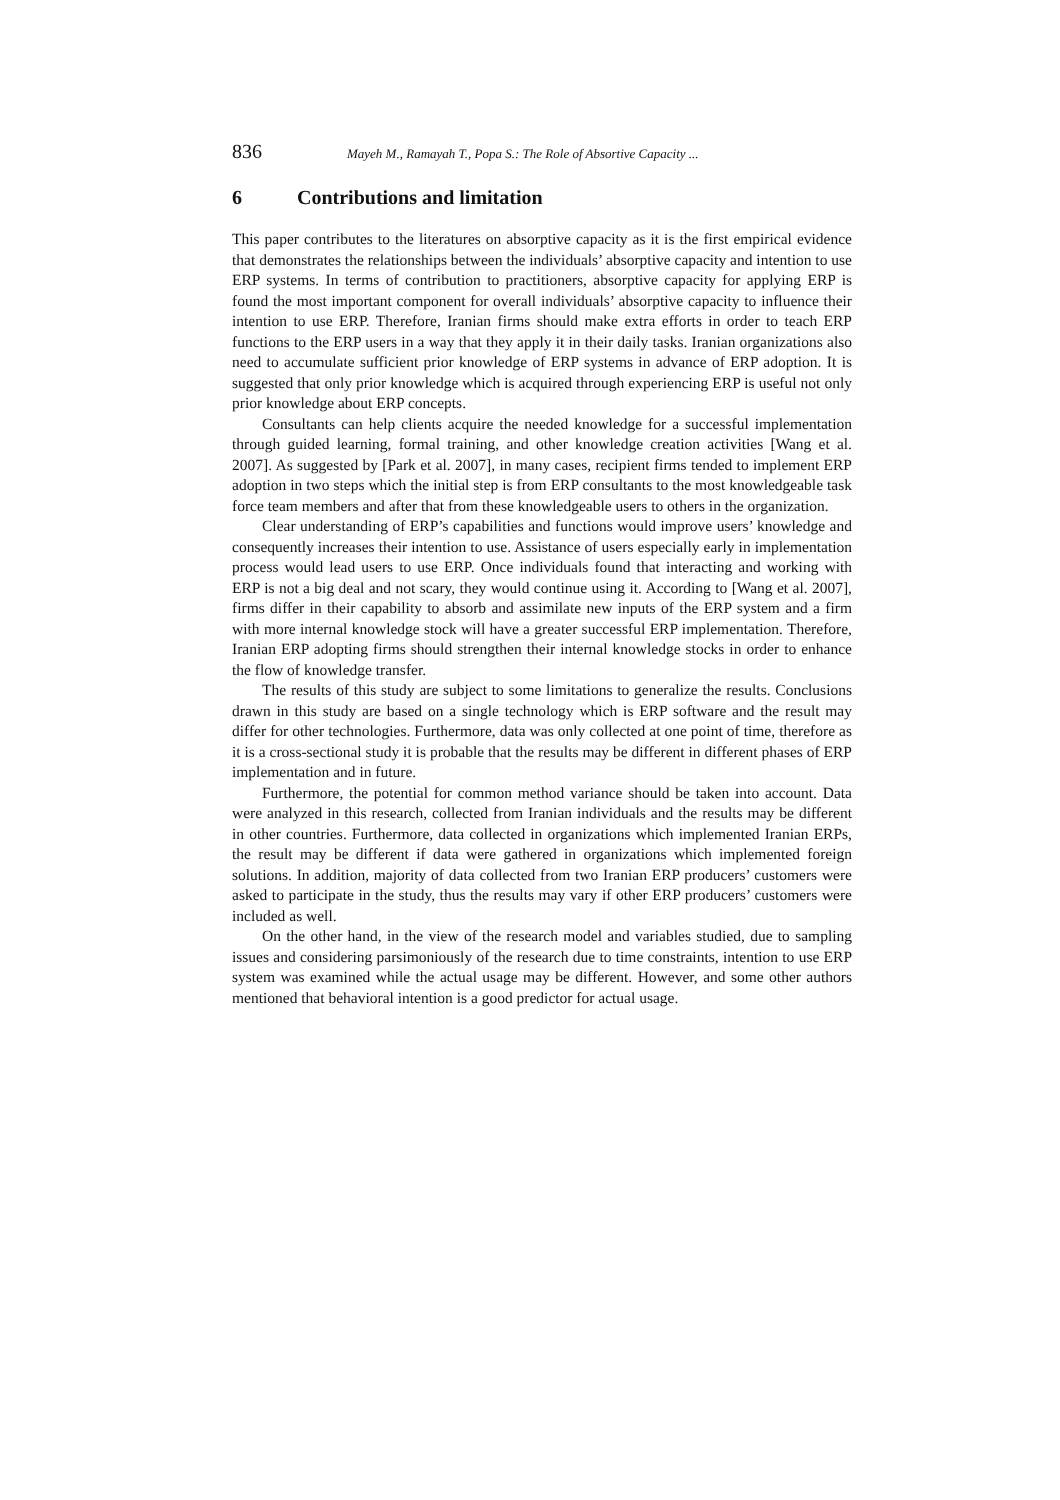836 Mayeh M., Ramayah T., Popa S.: The Role of Absortive Capacity ...
6 Contributions and limitation
This paper contributes to the literatures on absorptive capacity as it is the first empirical evidence that demonstrates the relationships between the individuals’ absorptive capacity and intention to use ERP systems. In terms of contribution to practitioners, absorptive capacity for applying ERP is found the most important component for overall individuals’ absorptive capacity to influence their intention to use ERP. Therefore, Iranian firms should make extra efforts in order to teach ERP functions to the ERP users in a way that they apply it in their daily tasks. Iranian organizations also need to accumulate sufficient prior knowledge of ERP systems in advance of ERP adoption. It is suggested that only prior knowledge which is acquired through experiencing ERP is useful not only prior knowledge about ERP concepts.
Consultants can help clients acquire the needed knowledge for a successful implementation through guided learning, formal training, and other knowledge creation activities [Wang et al. 2007]. As suggested by [Park et al. 2007], in many cases, recipient firms tended to implement ERP adoption in two steps which the initial step is from ERP consultants to the most knowledgeable task force team members and after that from these knowledgeable users to others in the organization.
Clear understanding of ERP’s capabilities and functions would improve users’ knowledge and consequently increases their intention to use. Assistance of users especially early in implementation process would lead users to use ERP. Once individuals found that interacting and working with ERP is not a big deal and not scary, they would continue using it. According to [Wang et al. 2007], firms differ in their capability to absorb and assimilate new inputs of the ERP system and a firm with more internal knowledge stock will have a greater successful ERP implementation. Therefore, Iranian ERP adopting firms should strengthen their internal knowledge stocks in order to enhance the flow of knowledge transfer.
The results of this study are subject to some limitations to generalize the results. Conclusions drawn in this study are based on a single technology which is ERP software and the result may differ for other technologies. Furthermore, data was only collected at one point of time, therefore as it is a cross-sectional study it is probable that the results may be different in different phases of ERP implementation and in future.
Furthermore, the potential for common method variance should be taken into account. Data were analyzed in this research, collected from Iranian individuals and the results may be different in other countries. Furthermore, data collected in organizations which implemented Iranian ERPs, the result may be different if data were gathered in organizations which implemented foreign solutions. In addition, majority of data collected from two Iranian ERP producers’ customers were asked to participate in the study, thus the results may vary if other ERP producers’ customers were included as well.
On the other hand, in the view of the research model and variables studied, due to sampling issues and considering parsimoniously of the research due to time constraints, intention to use ERP system was examined while the actual usage may be different. However, and some other authors mentioned that behavioral intention is a good predictor for actual usage.